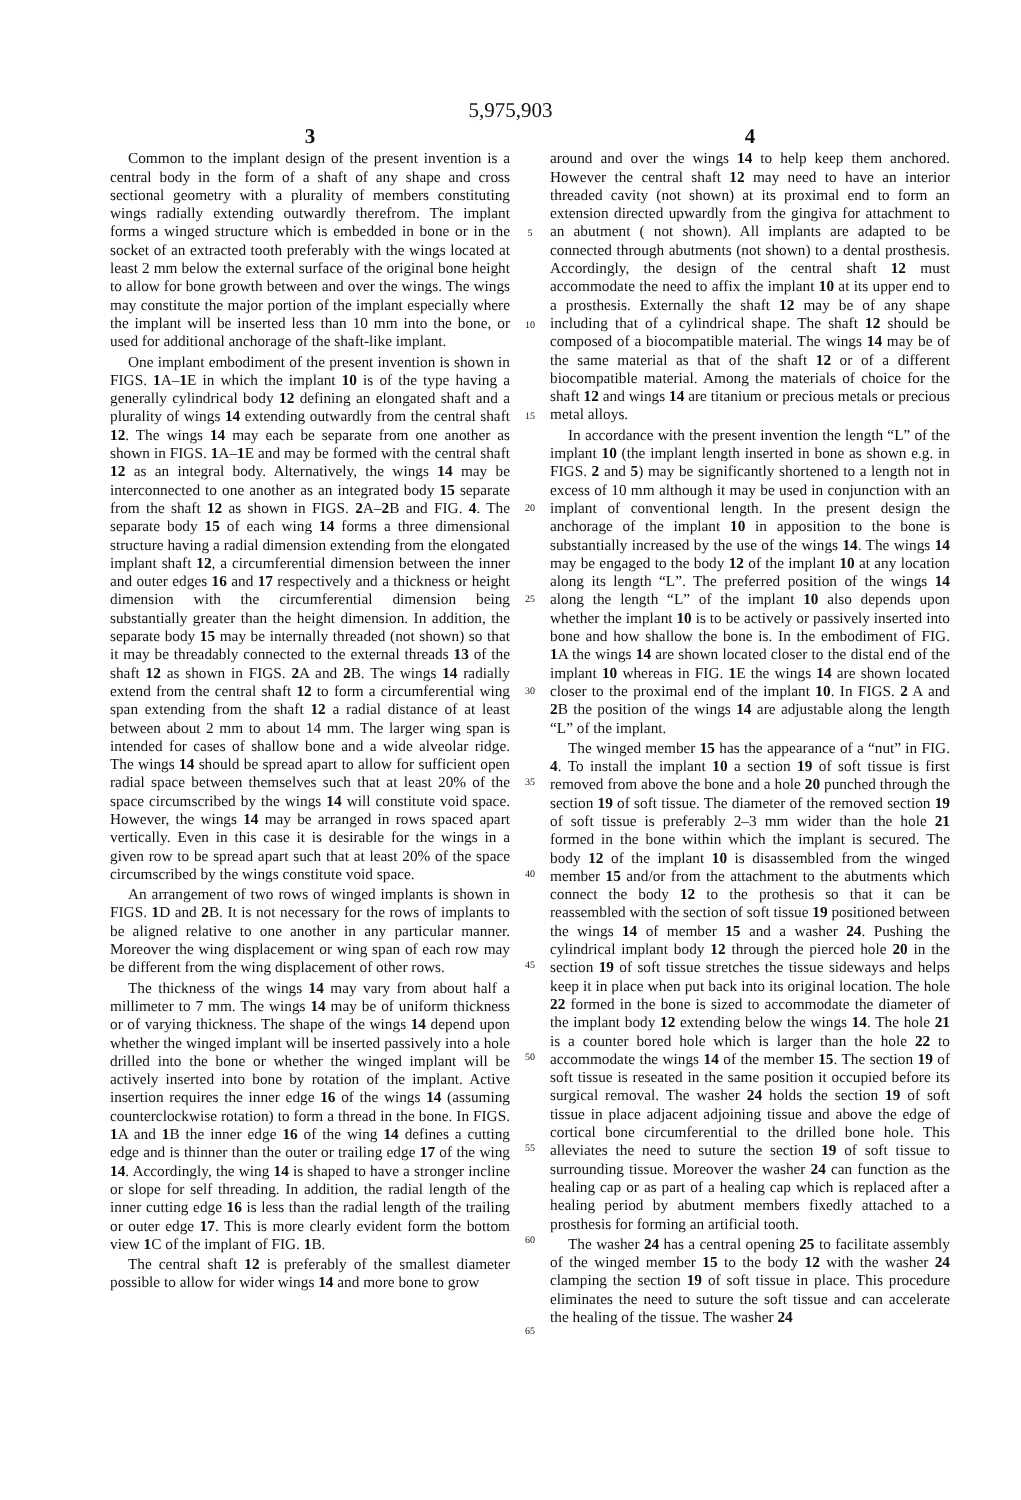5,975,903
3
Common to the implant design of the present invention is a central body in the form of a shaft of any shape and cross sectional geometry with a plurality of members constituting wings radially extending outwardly therefrom. The implant forms a winged structure which is embedded in bone or in the socket of an extracted tooth preferably with the wings located at least 2 mm below the external surface of the original bone height to allow for bone growth between and over the wings. The wings may constitute the major portion of the implant especially where the implant will be inserted less than 10 mm into the bone, or used for additional anchorage of the shaft-like implant.
One implant embodiment of the present invention is shown in FIGS. 1 A–1 E in which the implant 10 is of the type having a generally cylindrical body 12 defining an elongated shaft and a plurality of wings 14 extending outwardly from the central shaft 12. The wings 14 may each be separate from one another as shown in FIGS. 1 A–1 E and may be formed with the central shaft 12 as an integral body. Alternatively, the wings 14 may be interconnected to one another as an integrated body 15 separate from the shaft 12 as shown in FIGS. 2 A–2 B and FIG. 4. The separate body 15 of each wing 14 forms a three dimensional structure having a radial dimension extending from the elongated implant shaft 12, a circumferential dimension between the inner and outer edges 16 and 17 respectively and a thickness or height dimension with the circumferential dimension being substantially greater than the height dimension. In addition, the separate body 15 may be internally threaded (not shown) so that it may be threadably connected to the external threads 13 of the shaft 12 as shown in FIGS. 2 A and 2 B. The wings 14 radially extend from the central shaft 12 to form a circumferential wing span extending from the shaft 12 a radial distance of at least between about 2 mm to about 14 mm. The larger wing span is intended for cases of shallow bone and a wide alveolar ridge. The wings 14 should be spread apart to allow for sufficient open radial space between themselves such that at least 20% of the space circumscribed by the wings 14 will constitute void space. However, the wings 14 may be arranged in rows spaced apart vertically. Even in this case it is desirable for the wings in a given row to be spread apart such that at least 20% of the space circumscribed by the wings constitute void space.
An arrangement of two rows of winged implants is shown in FIGS. 1 D and 2 B. It is not necessary for the rows of implants to be aligned relative to one another in any particular manner. Moreover the wing displacement or wing span of each row may be different from the wing displacement of other rows.
The thickness of the wings 14 may vary from about half a millimeter to 7 mm. The wings 14 may be of uniform thickness or of varying thickness. The shape of the wings 14 depend upon whether the winged implant will be inserted passively into a hole drilled into the bone or whether the winged implant will be actively inserted into bone by rotation of the implant. Active insertion requires the inner edge 16 of the wings 14 (assuming counterclockwise rotation) to form a thread in the bone. In FIGS. 1 A and 1 B the inner edge 16 of the wing 14 defines a cutting edge and is thinner than the outer or trailing edge 17 of the wing 14. Accordingly, the wing 14 is shaped to have a stronger incline or slope for self threading. In addition, the radial length of the inner cutting edge 16 is less than the radial length of the trailing or outer edge 17. This is more clearly evident form the bottom view 1 C of the implant of FIG. 1 B.
The central shaft 12 is preferably of the smallest diameter possible to allow for wider wings 14 and more bone to grow
5
10
15
20
25
30
35
40
45
50
55
60
65
4
around and over the wings 14 to help keep them anchored. However the central shaft 12 may need to have an interior threaded cavity (not shown) at its proximal end to form an extension directed upwardly from the gingiva for attachment to an abutment ( not shown). All implants are adapted to be connected through abutments (not shown) to a dental prosthesis. Accordingly, the design of the central shaft 12 must accommodate the need to affix the implant 10 at its upper end to a prosthesis. Externally the shaft 12 may be of any shape including that of a cylindrical shape. The shaft 12 should be composed of a biocompatible material. The wings 14 may be of the same material as that of the shaft 12 or of a different biocompatible material. Among the materials of choice for the shaft 12 and wings 14 are titanium or precious metals or precious metal alloys.
In accordance with the present invention the length “L” of the implant 10 (the implant length inserted in bone as shown e.g. in FIGS. 2 and 5) may be significantly shortened to a length not in excess of 10 mm although it may be used in conjunction with an implant of conventional length. In the present design the anchorage of the implant 10 in apposition to the bone is substantially increased by the use of the wings 14. The wings 14 may be engaged to the body 12 of the implant 10 at any location along its length “L”. The preferred position of the wings 14 along the length “L” of the implant 10 also depends upon whether the implant 10 is to be actively or passively inserted into bone and how shallow the bone is. In the embodiment of FIG. 1 A the wings 14 are shown located closer to the distal end of the implant 10 whereas in FIG. 1 E the wings 14 are shown located closer to the proximal end of the implant 10. In FIGS. 2 A and 2 B the position of the wings 14 are adjustable along the length “L” of the implant.
The winged member 15 has the appearance of a “nut” in FIG. 4. To install the implant 10 a section 19 of soft tissue is first removed from above the bone and a hole 20 punched through the section 19 of soft tissue. The diameter of the removed section 19 of soft tissue is preferably 2–3 mm wider than the hole 21 formed in the bone within which the implant is secured. The body 12 of the implant 10 is disassembled from the winged member 15 and/or from the attachment to the abutments which connect the body 12 to the prothesis so that it can be reassembled with the section of soft tissue 19 positioned between the wings 14 of member 15 and a washer 24. Pushing the cylindrical implant body 12 through the pierced hole 20 in the section 19 of soft tissue stretches the tissue sideways and helps keep it in place when put back into its original location. The hole 22 formed in the bone is sized to accommodate the diameter of the implant body 12 extending below the wings 14. The hole 21 is a counter bored hole which is larger than the hole 22 to accommodate the wings 14 of the member 15. The section 19 of soft tissue is reseated in the same position it occupied before its surgical removal. The washer 24 holds the section 19 of soft tissue in place adjacent adjoining tissue and above the edge of cortical bone circumferential to the drilled bone hole. This alleviates the need to suture the section 19 of soft tissue to surrounding tissue. Moreover the washer 24 can function as the healing cap or as part of a healing cap which is replaced after a healing period by abutment members fixedly attached to a prosthesis for forming an artificial tooth.
The washer 24 has a central opening 25 to facilitate assembly of the winged member 15 to the body 12 with the washer 24 clamping the section 19 of soft tissue in place. This procedure eliminates the need to suture the soft tissue and can accelerate the healing of the tissue. The washer 24